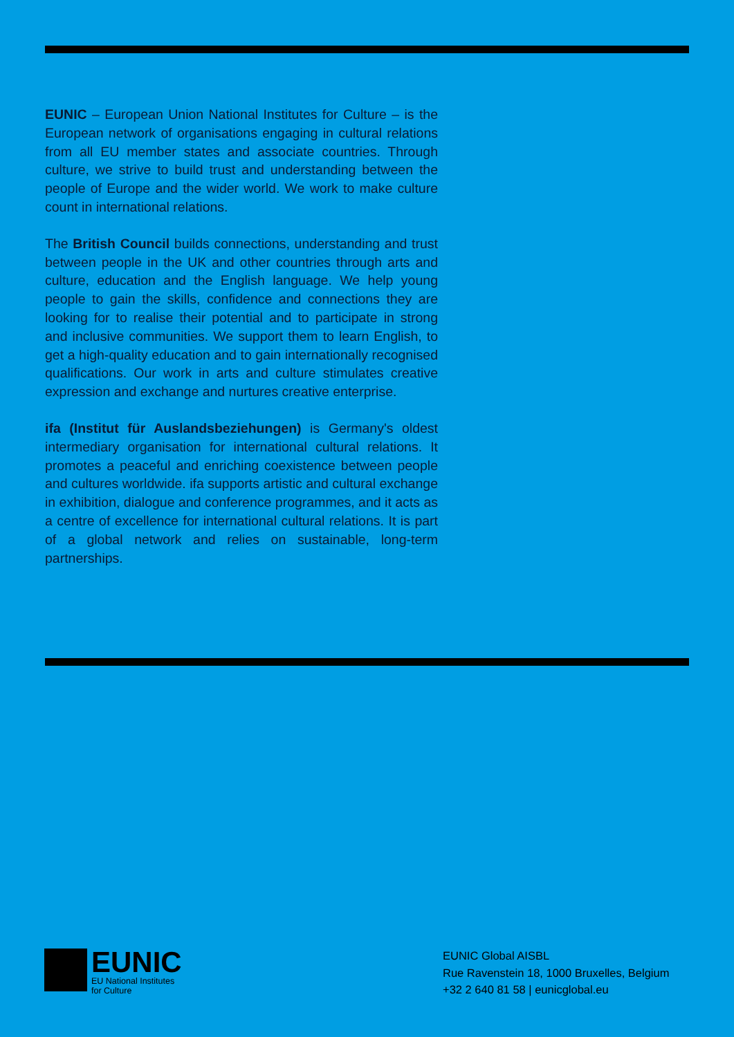EUNIC – European Union National Institutes for Culture – is the European network of organisations engaging in cultural relations from all EU member states and associate countries. Through culture, we strive to build trust and understanding between the people of Europe and the wider world. We work to make culture count in international relations.
The British Council builds connections, understanding and trust between people in the UK and other countries through arts and culture, education and the English language. We help young people to gain the skills, confidence and connections they are looking for to realise their potential and to participate in strong and inclusive communities. We support them to learn English, to get a high-quality education and to gain internationally recognised qualifications. Our work in arts and culture stimulates creative expression and exchange and nurtures creative enterprise.
ifa (Institut für Auslandsbeziehungen) is Germany's oldest intermediary organisation for international cultural relations. It promotes a peaceful and enriching coexistence between people and cultures worldwide. ifa supports artistic and cultural exchange in exhibition, dialogue and conference programmes, and it acts as a centre of excellence for international cultural relations. It is part of a global network and relies on sustainable, long-term partnerships.
EUNIC
EU National Institutes
for Culture
EUNIC Global AISBL
Rue Ravenstein 18, 1000 Bruxelles, Belgium
+32 2 640 81 58 | eunicglobal.eu